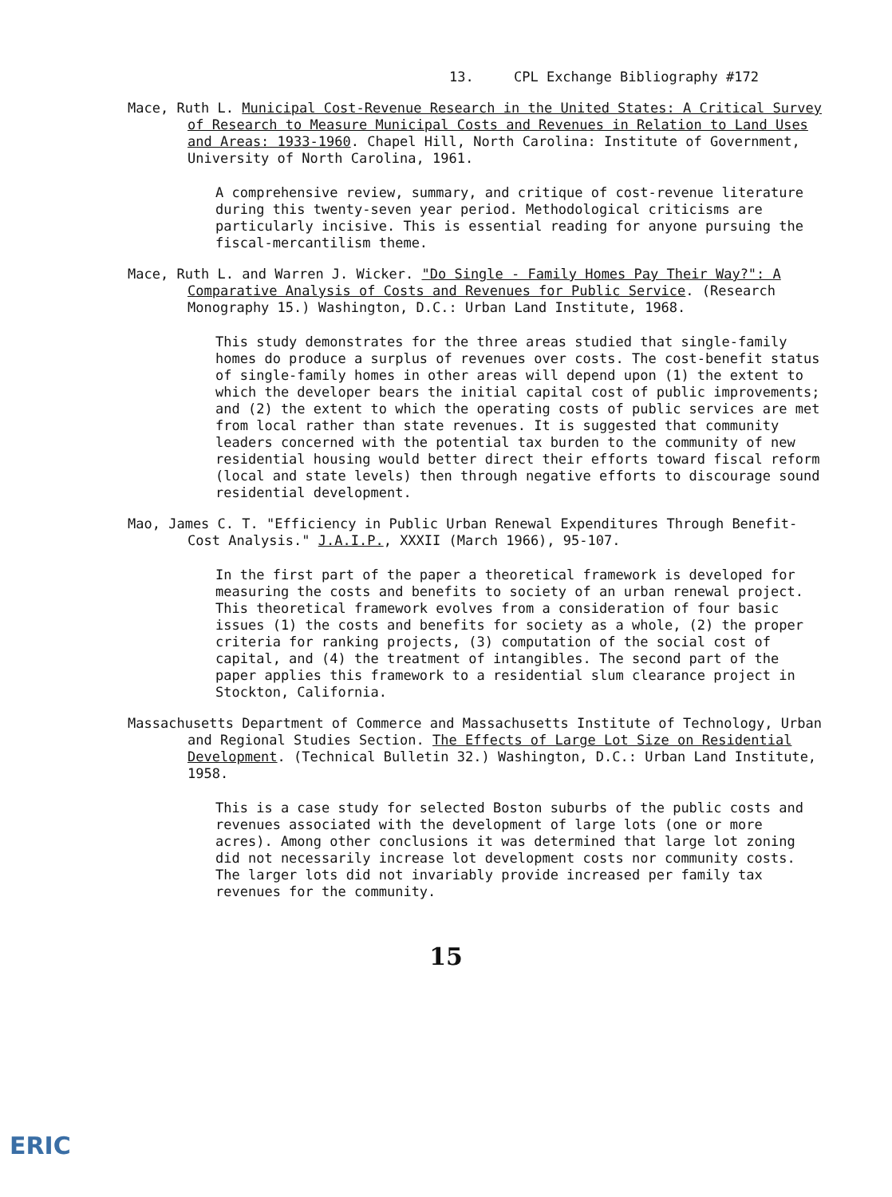13. CPL Exchange Bibliography #172
Mace, Ruth L. Municipal Cost-Revenue Research in the United States: A Critical Survey of Research to Measure Municipal Costs and Revenues in Relation to Land Uses and Areas: 1933-1960. Chapel Hill, North Carolina: Institute of Government, University of North Carolina, 1961.
A comprehensive review, summary, and critique of cost-revenue literature during this twenty-seven year period. Methodological criticisms are particularly incisive. This is essential reading for anyone pursuing the fiscal-mercantilism theme.
Mace, Ruth L. and Warren J. Wicker. "Do Single - Family Homes Pay Their Way?": A Comparative Analysis of Costs and Revenues for Public Service. (Research Monography 15.) Washington, D.C.: Urban Land Institute, 1968.
This study demonstrates for the three areas studied that single-family homes do produce a surplus of revenues over costs. The cost-benefit status of single-family homes in other areas will depend upon (1) the extent to which the developer bears the initial capital cost of public improvements; and (2) the extent to which the operating costs of public services are met from local rather than state revenues. It is suggested that community leaders concerned with the potential tax burden to the community of new residential housing would better direct their efforts toward fiscal reform (local and state levels) then through negative efforts to discourage sound residential development.
Mao, James C. T. "Efficiency in Public Urban Renewal Expenditures Through Benefit-Cost Analysis." J.A.I.P., XXXII (March 1966), 95-107.
In the first part of the paper a theoretical framework is developed for measuring the costs and benefits to society of an urban renewal project. This theoretical framework evolves from a consideration of four basic issues (1) the costs and benefits for society as a whole, (2) the proper criteria for ranking projects, (3) computation of the social cost of capital, and (4) the treatment of intangibles. The second part of the paper applies this framework to a residential slum clearance project in Stockton, California.
Massachusetts Department of Commerce and Massachusetts Institute of Technology, Urban and Regional Studies Section. The Effects of Large Lot Size on Residential Development. (Technical Bulletin 32.) Washington, D.C.: Urban Land Institute, 1958.
This is a case study for selected Boston suburbs of the public costs and revenues associated with the development of large lots (one or more acres). Among other conclusions it was determined that large lot zoning did not necessarily increase lot development costs nor community costs. The larger lots did not invariably provide increased per family tax revenues for the community.
15
ERIC